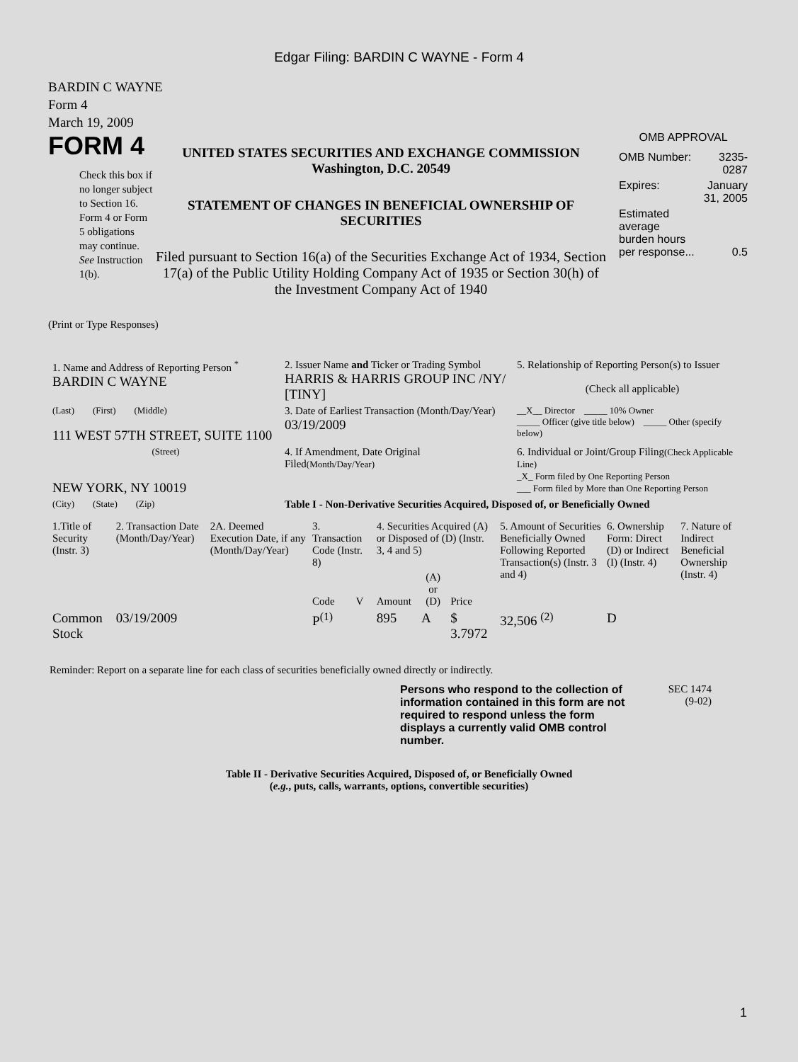Edgar Filing: BARDIN C WAYNE - Form 4
BARDIN C WAYNE
Form 4
March 19, 2009
FORM 4
Check this box if no longer subject to Section 16. Form 4 or Form 5 obligations may continue. See Instruction 1(b).
UNITED STATES SECURITIES AND EXCHANGE COMMISSION
Washington, D.C. 20549
STATEMENT OF CHANGES IN BENEFICIAL OWNERSHIP OF SECURITIES
Filed pursuant to Section 16(a) of the Securities Exchange Act of 1934, Section 17(a) of the Public Utility Holding Company Act of 1935 or Section 30(h) of the Investment Company Act of 1940
OMB APPROVAL
| OMB Number: | 3235-0287 |
| Expires: | January 31, 2005 |
| Estimated average burden hours per response... | 0.5 |
(Print or Type Responses)
| 1. Name and Address of Reporting Person <sup>*</sup> BARDIN C WAYNE | 2. Issuer Name and Ticker or Trading Symbol HARRIS & HARRIS GROUP INC /NY/ [TINY] | 5. Relationship of Reporting Person(s) to Issuer (Check all applicable) |
| (Last) (First) (Middle) 111 WEST 57TH STREET, SUITE 1100 | 3. Date of Earliest Transaction (Month/Day/Year) 03/19/2009 | __X__ Director _____ 10% Owner _____ Officer (give title below) _____ Other (specify below) |
| (Street) NEW YORK, NY 10019 | 4. If Amendment, Date Original Filed (Month/Day/Year) | 6. Individual or Joint/Group Filing (Check Applicable Line) _X_ Form filed by One Reporting Person ___ Form filed by More than One Reporting Person |
| (City) (State) (Zip) | Table I - Non-Derivative Securities Acquired, Disposed of, or Beneficially Owned | |
| 1.Title of Security (Instr. 3) | 2. Transaction Date (Month/Day/Year) | 2A. Deemed Execution Date, if any (Month/Day/Year) | 3. Transaction Code (Instr. 8) | | 4. Securities Acquired (A) or Disposed of (D) (Instr. 3, 4 and 5) | | | 5. Amount of Securities Beneficially Owned Following Reported Transaction(s) (Instr. 3 and 4) | 6. Ownership Form: Direct (D) or Indirect (I) (Instr. 4) | 7. Nature of Indirect Beneficial Ownership (Instr. 4) |
| | | | Code | V | Amount | (A) or (D) | Price | | | |
| Common Stock | 03/19/2009 | | P<sup>(1)</sup> | | 895 | A | $ 3.7972 | 32,506 <sup>(2)</sup> | D | |
Reminder: Report on a separate line for each class of securities beneficially owned directly or indirectly.
Persons who respond to the collection of information contained in this form are not required to respond unless the form displays a currently valid OMB control number.
SEC 1474
(9-02)
Table II - Derivative Securities Acquired, Disposed of, or Beneficially Owned
(e.g., puts, calls, warrants, options, convertible securities)
1